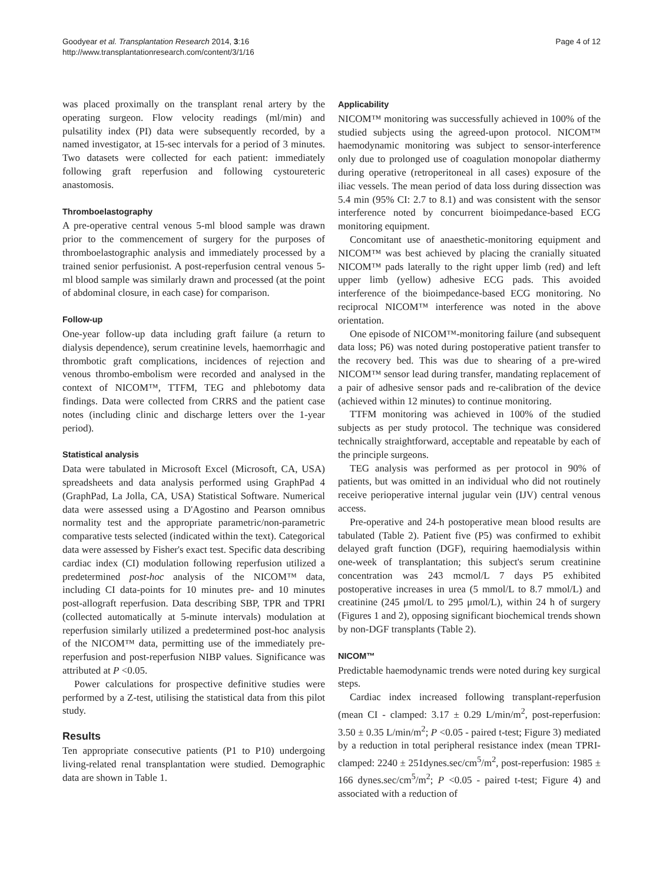Goodyear et al. Transplantation Research 2014, 3:16
http://www.transplantationresearch.com/content/3/1/16
Page 4 of 12
was placed proximally on the transplant renal artery by the operating surgeon. Flow velocity readings (ml/min) and pulsatility index (PI) data were subsequently recorded, by a named investigator, at 15-sec intervals for a period of 3 minutes. Two datasets were collected for each patient: immediately following graft reperfusion and following cystoureteric anastomosis.
Thromboelastography
A pre-operative central venous 5-ml blood sample was drawn prior to the commencement of surgery for the purposes of thromboelastographic analysis and immediately processed by a trained senior perfusionist. A post-reperfusion central venous 5-ml blood sample was similarly drawn and processed (at the point of abdominal closure, in each case) for comparison.
Follow-up
One-year follow-up data including graft failure (a return to dialysis dependence), serum creatinine levels, haemorrhagic and thrombotic graft complications, incidences of rejection and venous thrombo-embolism were recorded and analysed in the context of NICOM™, TTFM, TEG and phlebotomy data findings. Data were collected from CRRS and the patient case notes (including clinic and discharge letters over the 1-year period).
Statistical analysis
Data were tabulated in Microsoft Excel (Microsoft, CA, USA) spreadsheets and data analysis performed using GraphPad 4 (GraphPad, La Jolla, CA, USA) Statistical Software. Numerical data were assessed using a D'Agostino and Pearson omnibus normality test and the appropriate parametric/non-parametric comparative tests selected (indicated within the text). Categorical data were assessed by Fisher's exact test. Specific data describing cardiac index (CI) modulation following reperfusion utilized a predetermined post-hoc analysis of the NICOM™ data, including CI data-points for 10 minutes pre- and 10 minutes post-allograft reperfusion. Data describing SBP, TPR and TPRI (collected automatically at 5-minute intervals) modulation at reperfusion similarly utilized a predetermined post-hoc analysis of the NICOM™ data, permitting use of the immediately pre-reperfusion and post-reperfusion NIBP values. Significance was attributed at P <0.05.
Power calculations for prospective definitive studies were performed by a Z-test, utilising the statistical data from this pilot study.
Results
Ten appropriate consecutive patients (P1 to P10) undergoing living-related renal transplantation were studied. Demographic data are shown in Table 1.
Applicability
NICOM™ monitoring was successfully achieved in 100% of the studied subjects using the agreed-upon protocol. NICOM™ haemodynamic monitoring was subject to sensor-interference only due to prolonged use of coagulation monopolar diathermy during operative (retroperitoneal in all cases) exposure of the iliac vessels. The mean period of data loss during dissection was 5.4 min (95% CI: 2.7 to 8.1) and was consistent with the sensor interference noted by concurrent bioimpedance-based ECG monitoring equipment.
Concomitant use of anaesthetic-monitoring equipment and NICOM™ was best achieved by placing the cranially situated NICOM™ pads laterally to the right upper limb (red) and left upper limb (yellow) adhesive ECG pads. This avoided interference of the bioimpedance-based ECG monitoring. No reciprocal NICOM™ interference was noted in the above orientation.
One episode of NICOM™-monitoring failure (and subsequent data loss; P6) was noted during postoperative patient transfer to the recovery bed. This was due to shearing of a pre-wired NICOM™ sensor lead during transfer, mandating replacement of a pair of adhesive sensor pads and re-calibration of the device (achieved within 12 minutes) to continue monitoring.
TTFM monitoring was achieved in 100% of the studied subjects as per study protocol. The technique was considered technically straightforward, acceptable and repeatable by each of the principle surgeons.
TEG analysis was performed as per protocol in 90% of patients, but was omitted in an individual who did not routinely receive perioperative internal jugular vein (IJV) central venous access.
Pre-operative and 24-h postoperative mean blood results are tabulated (Table 2). Patient five (P5) was confirmed to exhibit delayed graft function (DGF), requiring haemodialysis within one-week of transplantation; this subject's serum creatinine concentration was 243 mcmol/L 7 days P5 exhibited postoperative increases in urea (5 mmol/L to 8.7 mmol/L) and creatinine (245 μmol/L to 295 μmol/L), within 24 h of surgery (Figures 1 and 2), opposing significant biochemical trends shown by non-DGF transplants (Table 2).
NICOM™
Predictable haemodynamic trends were noted during key surgical steps.
Cardiac index increased following transplant-reperfusion (mean CI - clamped: 3.17 ± 0.29 L/min/m<sup>2</sup>, post-reperfusion: 3.50 ± 0.35 L/min/m<sup>2</sup>; P <0.05 - paired t-test; Figure 3) mediated by a reduction in total peripheral resistance index (mean TPRI-clamped: 2240 ± 251dynes.sec/cm<sup>5</sup>/m<sup>2</sup>, post-reperfusion: 1985 ± 166 dynes.sec/cm<sup>5</sup>/m<sup>2</sup>; P <0.05 - paired t-test; Figure 4) and associated with a reduction of